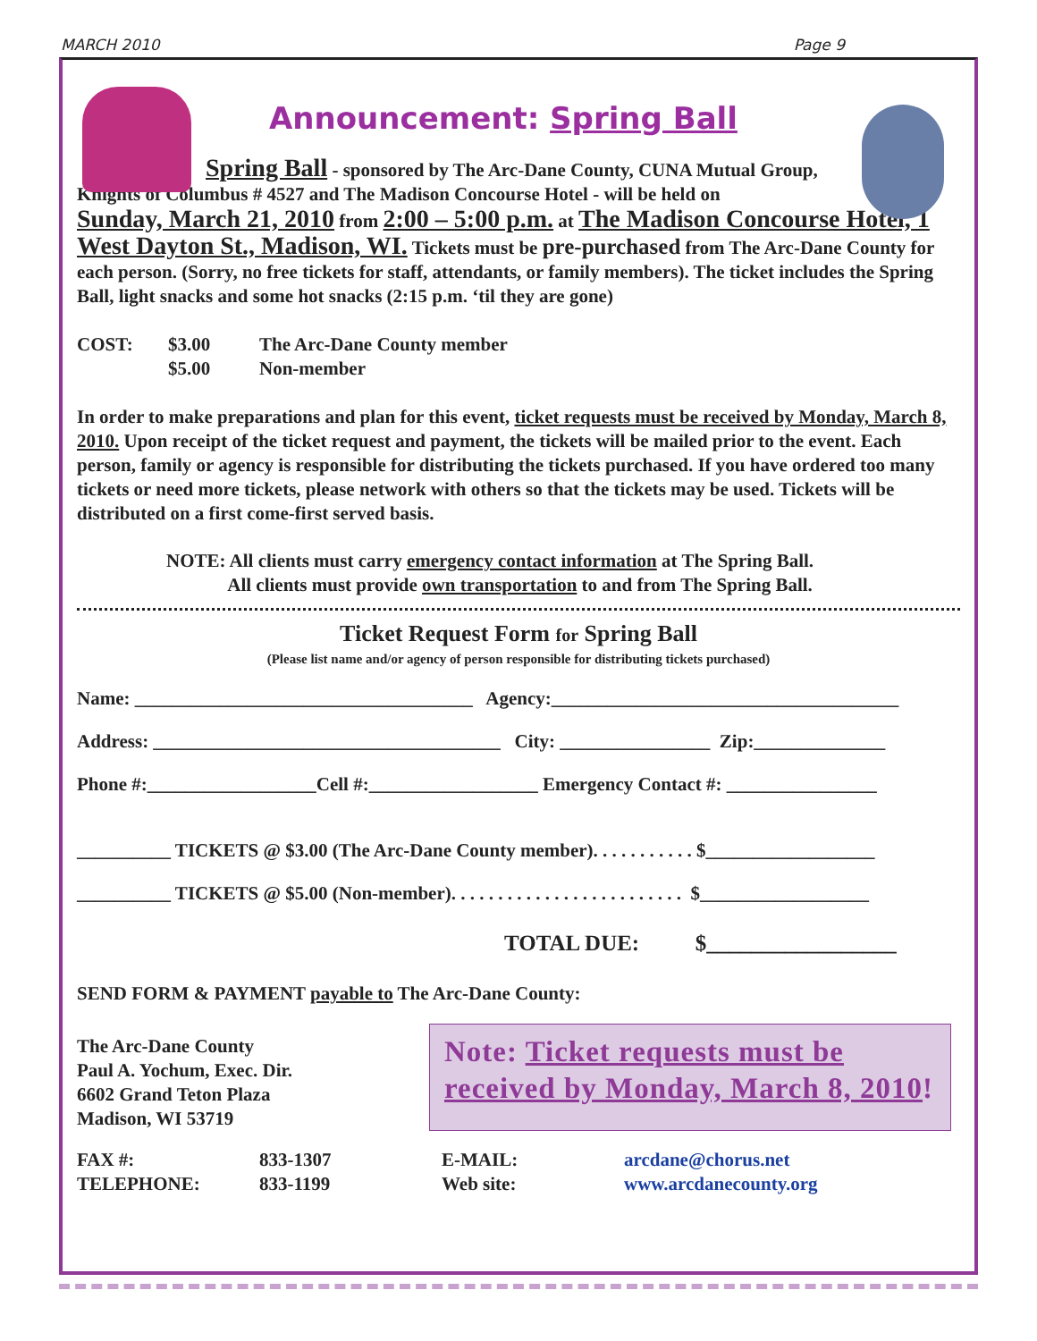MARCH 2010 Page 9
Announcement: Spring Ball
Spring Ball - sponsored by The Arc-Dane County, CUNA Mutual Group, Knights of Columbus # 4527 and The Madison Concourse Hotel - will be held on
Sunday, March 21, 2010 from 2:00 – 5:00 p.m. at The Madison Concourse Hotel, 1 West Dayton St., Madison, WI. Tickets must be pre-purchased from The Arc-Dane County for each person. (Sorry, no free tickets for staff, attendants, or family members). The ticket includes the Spring Ball, light snacks and some hot snacks (2:15 p.m. ‘til they are gone)
| COST: | $3.00 | The Arc-Dane County member |
| | $5.00 | Non-member |
In order to make preparations and plan for this event, ticket requests must be received by Monday, March 8, 2010. Upon receipt of the ticket request and payment, the tickets will be mailed prior to the event. Each person, family or agency is responsible for distributing the tickets purchased. If you have ordered too many tickets or need more tickets, please network with others so that the tickets may be used. Tickets will be distributed on a first come-first served basis.
NOTE: All clients must carry emergency contact information at The Spring Ball.
All clients must provide own transportation to and from The Spring Ball.
Ticket Request Form for Spring Ball
(Please list name and/or agency of person responsible for distributing tickets purchased)
Name: ____________________________________ Agency:_____________________________________ Address: _____________________________________ City: ________________ Zip:______________ Phone #:__________________Cell #:__________________ Emergency Contact #: ________________
__________ TICKETS @ $3.00 (The Arc-Dane County member). . . . . . . . . . . $__________________ __________ TICKETS @ $5.00 (Non-member). . . . . . . . . . . . . . . . . . . . . . . . . $__________________
TOTAL DUE: $_________________
SEND FORM & PAYMENT payable to The Arc-Dane County:
The Arc-Dane County
Paul A. Yochum, Exec. Dir.
6602 Grand Teton Plaza
Madison, WI 53719
Note: Ticket requests must be received by Monday, March 8, 2010!
| FAX #: | 833-1307 | E-MAIL: | arcdane@chorus.net |
| TELEPHONE: | 833-1199 | Web site: | www.arcdanecounty.org |